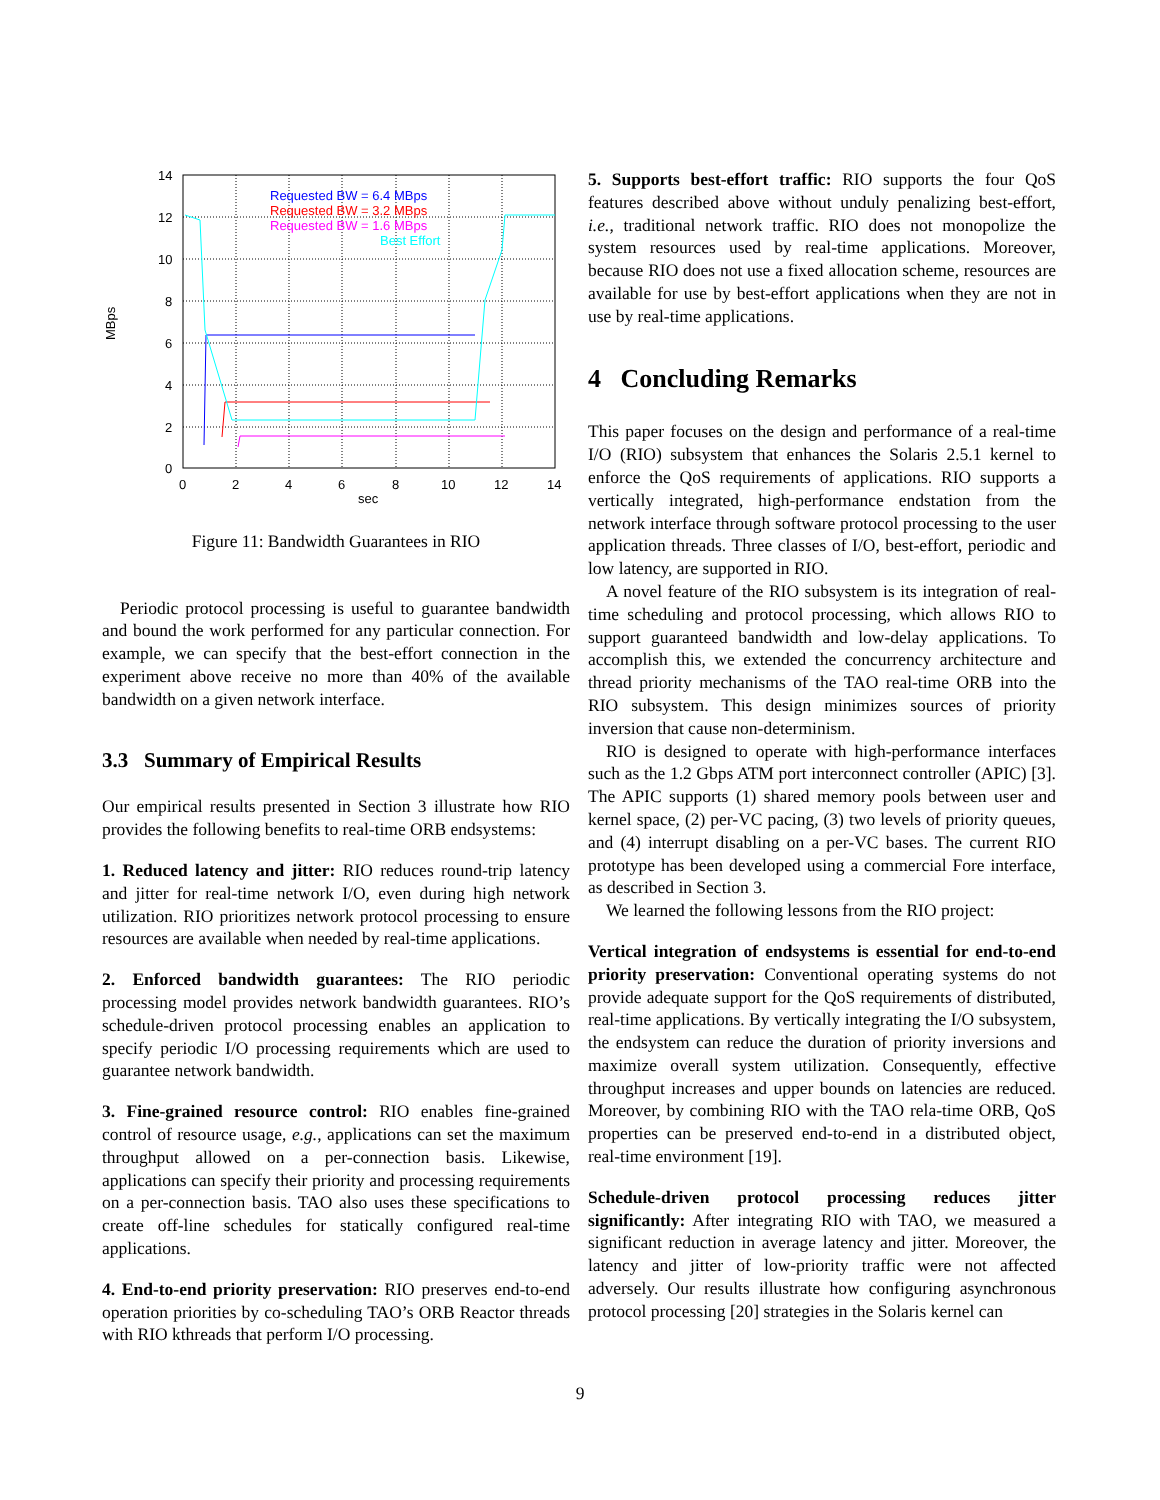14
12
10
8
6
4
2
0
0
2
4
6
8
10
12
14
sec
MBps
Requested BW = 6.4 MBps
Requested BW = 3.2 MBps
Requested BW = 1.6 MBps
Best Effort
Figure 11: Bandwidth Guarantees in RIO
Periodic protocol processing is useful to guarantee bandwidth and bound the work performed for any particular connection. For example, we can specify that the best-effort connection in the experiment above receive no more than 40% of the available bandwidth on a given network interface.
3.3 Summary of Empirical Results
Our empirical results presented in Section 3 illustrate how RIO provides the following benefits to real-time ORB endsystems:
1. Reduced latency and jitter: RIO reduces round-trip latency and jitter for real-time network I/O, even during high network utilization. RIO prioritizes network protocol processing to ensure resources are available when needed by real-time applications.
2. Enforced bandwidth guarantees: The RIO periodic processing model provides network bandwidth guarantees. RIO’s schedule-driven protocol processing enables an application to specify periodic I/O processing requirements which are used to guarantee network bandwidth.
3. Fine-grained resource control: RIO enables fine-grained control of resource usage, e.g., applications can set the maximum throughput allowed on a per-connection basis. Likewise, applications can specify their priority and processing requirements on a per-connection basis. TAO also uses these specifications to create off-line schedules for statically configured real-time applications.
4. End-to-end priority preservation: RIO preserves end-to-end operation priorities by co-scheduling TAO’s ORB Reactor threads with RIO kthreads that perform I/O processing.
5. Supports best-effort traffic: RIO supports the four QoS features described above without unduly penalizing best-effort, i.e., traditional network traffic. RIO does not monopolize the system resources used by real-time applications. Moreover, because RIO does not use a fixed allocation scheme, resources are available for use by best-effort applications when they are not in use by real-time applications.
4 Concluding Remarks
This paper focuses on the design and performance of a real-time I/O (RIO) subsystem that enhances the Solaris 2.5.1 kernel to enforce the QoS requirements of applications. RIO supports a vertically integrated, high-performance endstation from the network interface through software protocol processing to the user application threads. Three classes of I/O, best-effort, periodic and low latency, are supported in RIO.
A novel feature of the RIO subsystem is its integration of real-time scheduling and protocol processing, which allows RIO to support guaranteed bandwidth and low-delay applications. To accomplish this, we extended the concurrency architecture and thread priority mechanisms of the TAO real-time ORB into the RIO subsystem. This design minimizes sources of priority inversion that cause non-determinism.
RIO is designed to operate with high-performance interfaces such as the 1.2 Gbps ATM port interconnect controller (APIC) [3]. The APIC supports (1) shared memory pools between user and kernel space, (2) per-VC pacing, (3) two levels of priority queues, and (4) interrupt disabling on a per-VC bases. The current RIO prototype has been developed using a commercial Fore interface, as described in Section 3.
We learned the following lessons from the RIO project:
Vertical integration of endsystems is essential for end-to-end priority preservation: Conventional operating systems do not provide adequate support for the QoS requirements of distributed, real-time applications. By vertically integrating the I/O subsystem, the endsystem can reduce the duration of priority inversions and maximize overall system utilization. Consequently, effective throughput increases and upper bounds on latencies are reduced. Moreover, by combining RIO with the TAO rela-time ORB, QoS properties can be preserved end-to-end in a distributed object, real-time environment [19].
Schedule-driven protocol processing reduces jitter significantly: After integrating RIO with TAO, we measured a significant reduction in average latency and jitter. Moreover, the latency and jitter of low-priority traffic were not affected adversely. Our results illustrate how configuring asynchronous protocol processing [20] strategies in the Solaris kernel can
9